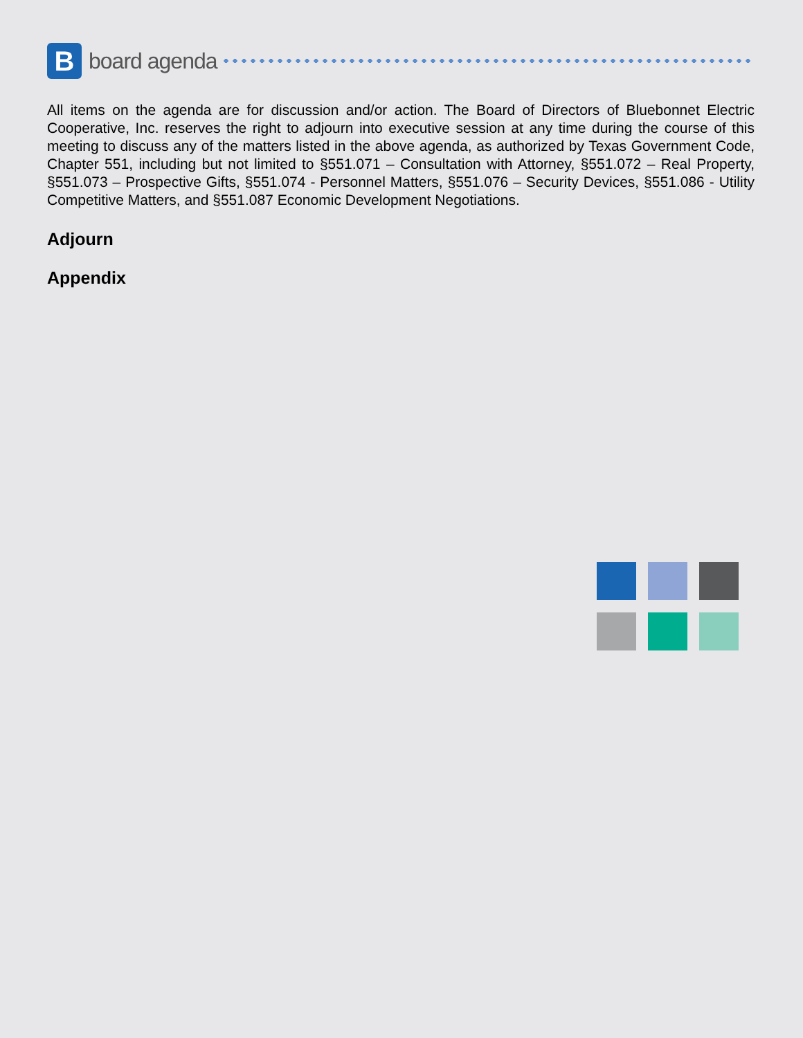B
board agenda
All items on the agenda are for discussion and/or action. The Board of Directors of Bluebonnet Electric Cooperative, Inc. reserves the right to adjourn into executive session at any time during the course of this meeting to discuss any of the matters listed in the above agenda, as authorized by Texas Government Code, Chapter 551, including but not limited to §551.071 – Consultation with Attorney, §551.072 – Real Property, §551.073 – Prospective Gifts, §551.074 - Personnel Matters, §551.076 – Security Devices, §551.086 - Utility Competitive Matters, and §551.087 Economic Development Negotiations.
Adjourn
Appendix